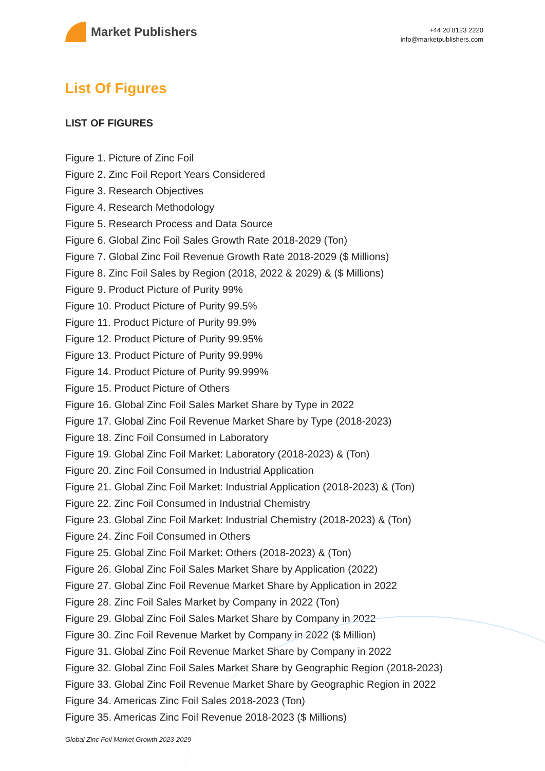Market Publishers
+44 20 8123 2220
info@marketpublishers.com
List Of Figures
LIST OF FIGURES
Figure 1. Picture of Zinc Foil
Figure 2. Zinc Foil Report Years Considered
Figure 3. Research Objectives
Figure 4. Research Methodology
Figure 5. Research Process and Data Source
Figure 6. Global Zinc Foil Sales Growth Rate 2018-2029 (Ton)
Figure 7. Global Zinc Foil Revenue Growth Rate 2018-2029 ($ Millions)
Figure 8. Zinc Foil Sales by Region (2018, 2022 & 2029) & ($ Millions)
Figure 9. Product Picture of Purity 99%
Figure 10. Product Picture of Purity 99.5%
Figure 11. Product Picture of Purity 99.9%
Figure 12. Product Picture of Purity 99.95%
Figure 13. Product Picture of Purity 99.99%
Figure 14. Product Picture of Purity 99.999%
Figure 15. Product Picture of Others
Figure 16. Global Zinc Foil Sales Market Share by Type in 2022
Figure 17. Global Zinc Foil Revenue Market Share by Type (2018-2023)
Figure 18. Zinc Foil Consumed in Laboratory
Figure 19. Global Zinc Foil Market: Laboratory (2018-2023) & (Ton)
Figure 20. Zinc Foil Consumed in Industrial Application
Figure 21. Global Zinc Foil Market: Industrial Application (2018-2023) & (Ton)
Figure 22. Zinc Foil Consumed in Industrial Chemistry
Figure 23. Global Zinc Foil Market: Industrial Chemistry (2018-2023) & (Ton)
Figure 24. Zinc Foil Consumed in Others
Figure 25. Global Zinc Foil Market: Others (2018-2023) & (Ton)
Figure 26. Global Zinc Foil Sales Market Share by Application (2022)
Figure 27. Global Zinc Foil Revenue Market Share by Application in 2022
Figure 28. Zinc Foil Sales Market by Company in 2022 (Ton)
Figure 29. Global Zinc Foil Sales Market Share by Company in 2022
Figure 30. Zinc Foil Revenue Market by Company in 2022 ($ Million)
Figure 31. Global Zinc Foil Revenue Market Share by Company in 2022
Figure 32. Global Zinc Foil Sales Market Share by Geographic Region (2018-2023)
Figure 33. Global Zinc Foil Revenue Market Share by Geographic Region in 2022
Figure 34. Americas Zinc Foil Sales 2018-2023 (Ton)
Figure 35. Americas Zinc Foil Revenue 2018-2023 ($ Millions)
Global Zinc Foil Market Growth 2023-2029